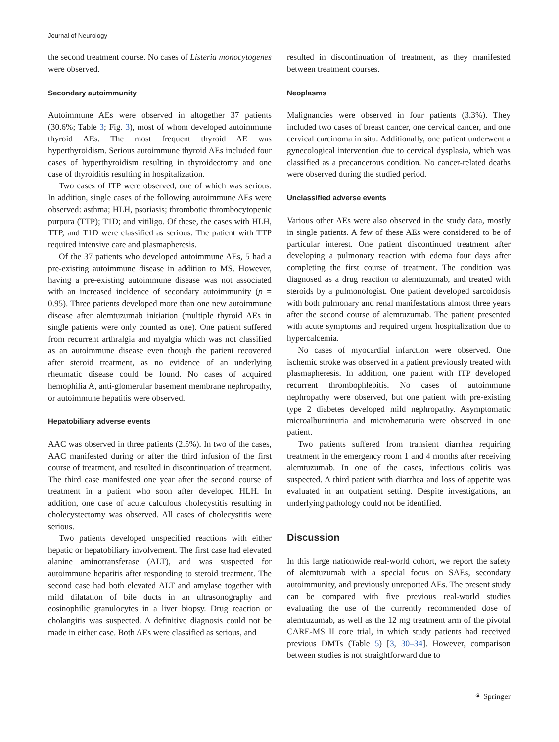Journal of Neurology
the second treatment course. No cases of Listeria monocytogenes were observed.
Secondary autoimmunity
Autoimmune AEs were observed in altogether 37 patients (30.6%; Table 3; Fig. 3), most of whom developed autoimmune thyroid AEs. The most frequent thyroid AE was hyperthyroidism. Serious autoimmune thyroid AEs included four cases of hyperthyroidism resulting in thyroidectomy and one case of thyroiditis resulting in hospitalization.
Two cases of ITP were observed, one of which was serious. In addition, single cases of the following autoimmune AEs were observed: asthma; HLH, psoriasis; thrombotic thrombocytopenic purpura (TTP); T1D; and vitiligo. Of these, the cases with HLH, TTP, and T1D were classified as serious. The patient with TTP required intensive care and plasmapheresis.
Of the 37 patients who developed autoimmune AEs, 5 had a pre-existing autoimmune disease in addition to MS. However, having a pre-existing autoimmune disease was not associated with an increased incidence of secondary autoimmunity (p = 0.95). Three patients developed more than one new autoimmune disease after alemtuzumab initiation (multiple thyroid AEs in single patients were only counted as one). One patient suffered from recurrent arthralgia and myalgia which was not classified as an autoimmune disease even though the patient recovered after steroid treatment, as no evidence of an underlying rheumatic disease could be found. No cases of acquired hemophilia A, anti-glomerular basement membrane nephropathy, or autoimmune hepatitis were observed.
Hepatobiliary adverse events
AAC was observed in three patients (2.5%). In two of the cases, AAC manifested during or after the third infusion of the first course of treatment, and resulted in discontinuation of treatment. The third case manifested one year after the second course of treatment in a patient who soon after developed HLH. In addition, one case of acute calculous cholecystitis resulting in cholecystectomy was observed. All cases of cholecystitis were serious.
Two patients developed unspecified reactions with either hepatic or hepatobiliary involvement. The first case had elevated alanine aminotransferase (ALT), and was suspected for autoimmune hepatitis after responding to steroid treatment. The second case had both elevated ALT and amylase together with mild dilatation of bile ducts in an ultrasonography and eosinophilic granulocytes in a liver biopsy. Drug reaction or cholangitis was suspected. A definitive diagnosis could not be made in either case. Both AEs were classified as serious, and
resulted in discontinuation of treatment, as they manifested between treatment courses.
Neoplasms
Malignancies were observed in four patients (3.3%). They included two cases of breast cancer, one cervical cancer, and one cervical carcinoma in situ. Additionally, one patient underwent a gynecological intervention due to cervical dysplasia, which was classified as a precancerous condition. No cancer-related deaths were observed during the studied period.
Unclassified adverse events
Various other AEs were also observed in the study data, mostly in single patients. A few of these AEs were considered to be of particular interest. One patient discontinued treatment after developing a pulmonary reaction with edema four days after completing the first course of treatment. The condition was diagnosed as a drug reaction to alemtuzumab, and treated with steroids by a pulmonologist. One patient developed sarcoidosis with both pulmonary and renal manifestations almost three years after the second course of alemtuzumab. The patient presented with acute symptoms and required urgent hospitalization due to hypercalcemia.
No cases of myocardial infarction were observed. One ischemic stroke was observed in a patient previously treated with plasmapheresis. In addition, one patient with ITP developed recurrent thrombophlebitis. No cases of autoimmune nephropathy were observed, but one patient with pre-existing type 2 diabetes developed mild nephropathy. Asymptomatic microalbuminuria and microhematuria were observed in one patient.
Two patients suffered from transient diarrhea requiring treatment in the emergency room 1 and 4 months after receiving alemtuzumab. In one of the cases, infectious colitis was suspected. A third patient with diarrhea and loss of appetite was evaluated in an outpatient setting. Despite investigations, an underlying pathology could not be identified.
Discussion
In this large nationwide real-world cohort, we report the safety of alemtuzumab with a special focus on SAEs, secondary autoimmunity, and previously unreported AEs. The present study can be compared with five previous real-world studies evaluating the use of the currently recommended dose of alemtuzumab, as well as the 12 mg treatment arm of the pivotal CARE-MS II core trial, in which study patients had received previous DMTs (Table 5) [3, 30–34]. However, comparison between studies is not straightforward due to
⚘ Springer